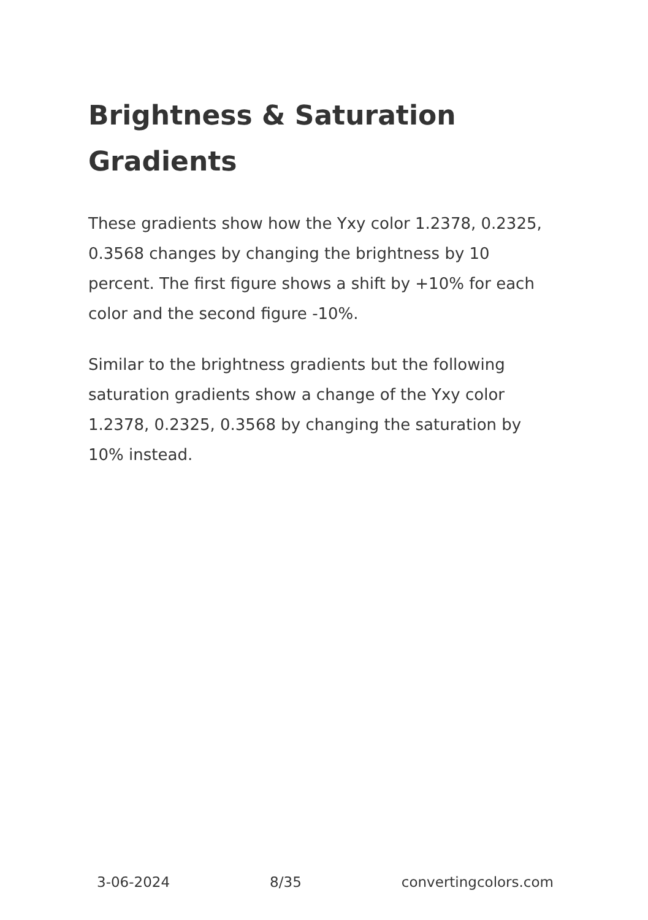Brightness & Saturation Gradients
These gradients show how the Yxy color 1.2378, 0.2325, 0.3568 changes by changing the brightness by 10 percent. The first figure shows a shift by +10% for each color and the second figure -10%.
Similar to the brightness gradients but the following saturation gradients show a change of the Yxy color 1.2378, 0.2325, 0.3568 by changing the saturation by 10% instead.
3-06-2024 8/35 convertingcolors.com